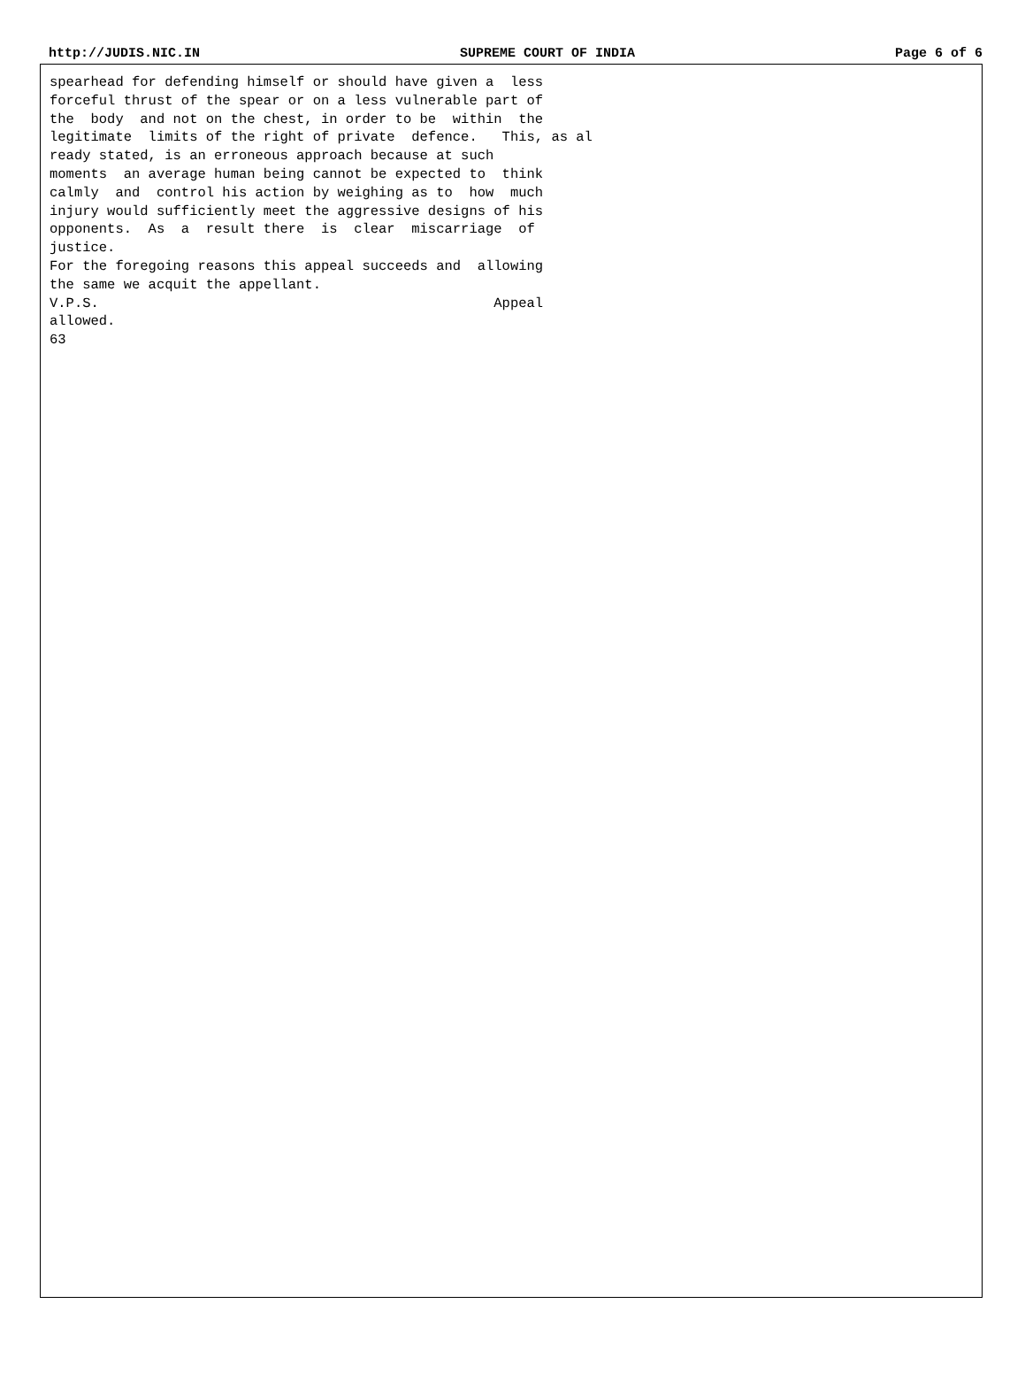http://JUDIS.NIC.IN SUPREME COURT OF INDIA Page 6 of 6
spearhead for defending himself or should have given a  less
forceful thrust of the spear or on a less vulnerable part of
the  body  and not on the chest, in order to be  within  the
legitimate  limits of the right of private  defence.   This, as al
ready stated, is an erroneous approach because at such
moments  an average human being cannot be expected to  think
calmly  and  control his action by weighing as to  how  much
injury would sufficiently meet the aggressive designs of his
opponents.  As  a  result there  is  clear  miscarriage  of
justice.
For the foregoing reasons this appeal succeeds and  allowing
the same we acquit the appellant.
V.P.S.                                                Appeal
allowed.
63